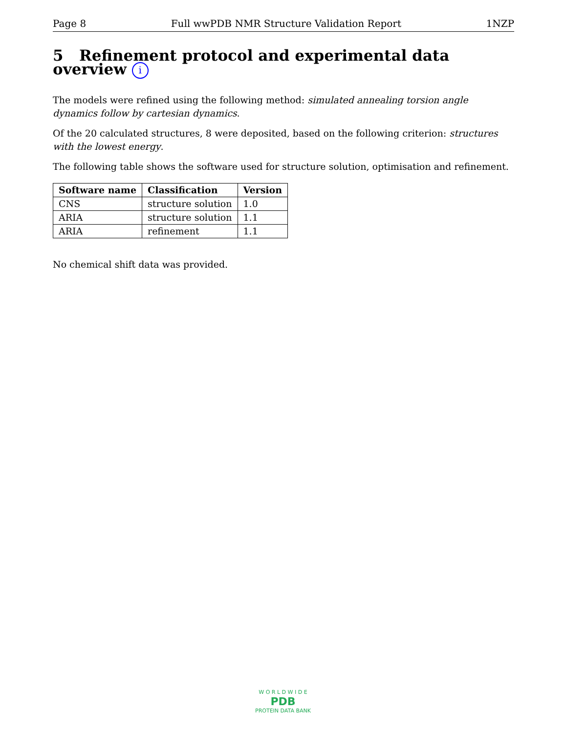Page 8 Full wwPDB NMR Structure Validation Report 1NZP
5 Refinement protocol and experimental data overview i
The models were refined using the following method: simulated annealing torsion angle dynamics follow by cartesian dynamics.
Of the 20 calculated structures, 8 were deposited, based on the following criterion: structures with the lowest energy.
The following table shows the software used for structure solution, optimisation and refinement.
| Software name | Classification | Version |
| --- | --- | --- |
| CNS | structure solution | 1.0 |
| ARIA | structure solution | 1.1 |
| ARIA | refinement | 1.1 |
No chemical shift data was provided.
W O R L D W I D E
PDB
PROTEIN DATA BANK